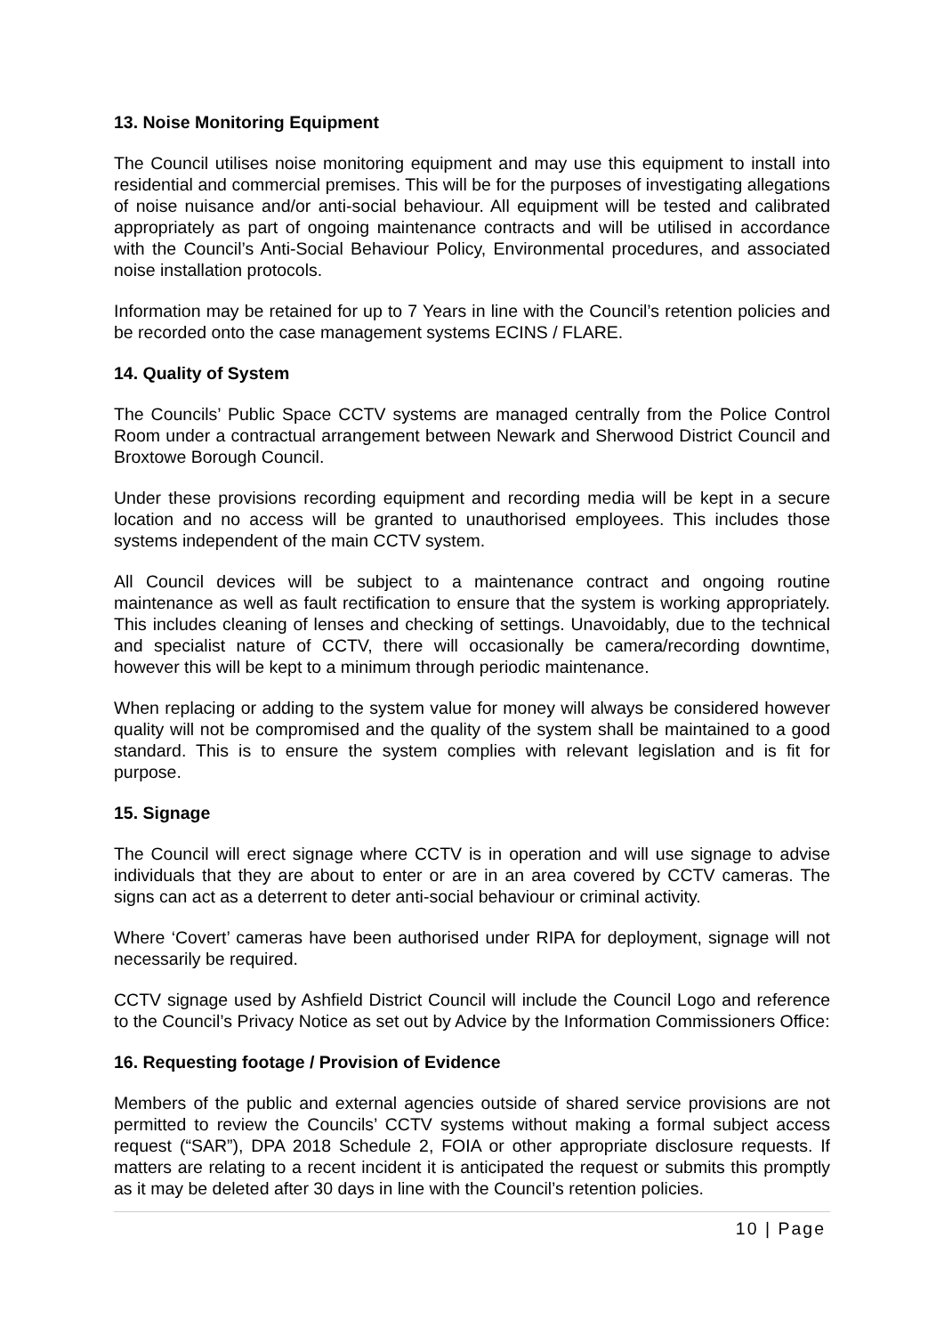13. Noise Monitoring Equipment
The Council utilises noise monitoring equipment and may use this equipment to install into residential and commercial premises. This will be for the purposes of investigating allegations of noise nuisance and/or anti-social behaviour. All equipment will be tested and calibrated appropriately as part of ongoing maintenance contracts and will be utilised in accordance with the Council’s Anti-Social Behaviour Policy, Environmental procedures, and associated noise installation protocols.
Information may be retained for up to 7 Years in line with the Council’s retention policies and be recorded onto the case management systems ECINS / FLARE.
14. Quality of System
The Councils’ Public Space CCTV systems are managed centrally from the Police Control Room under a contractual arrangement between Newark and Sherwood District Council and Broxtowe Borough Council.
Under these provisions recording equipment and recording media will be kept in a secure location and no access will be granted to unauthorised employees. This includes those systems independent of the main CCTV system.
All Council devices will be subject to a maintenance contract and ongoing routine maintenance as well as fault rectification to ensure that the system is working appropriately. This includes cleaning of lenses and checking of settings. Unavoidably, due to the technical and specialist nature of CCTV, there will occasionally be camera/recording downtime, however this will be kept to a minimum through periodic maintenance.
When replacing or adding to the system value for money will always be considered however quality will not be compromised and the quality of the system shall be maintained to a good standard. This is to ensure the system complies with relevant legislation and is fit for purpose.
15. Signage
The Council will erect signage where CCTV is in operation and will use signage to advise individuals that they are about to enter or are in an area covered by CCTV cameras. The signs can act as a deterrent to deter anti-social behaviour or criminal activity.
Where ‘Covert’ cameras have been authorised under RIPA for deployment, signage will not necessarily be required.
CCTV signage used by Ashfield District Council will include the Council Logo and reference to the Council’s Privacy Notice as set out by Advice by the Information Commissioners Office:
16. Requesting footage / Provision of Evidence
Members of the public and external agencies outside of shared service provisions are not permitted to review the Councils’ CCTV systems without making a formal subject access request (“SAR”), DPA 2018 Schedule 2, FOIA or other appropriate disclosure requests. If matters are relating to a recent incident it is anticipated the request or submits this promptly as it may be deleted after 30 days in line with the Council’s retention policies.
10 | Page